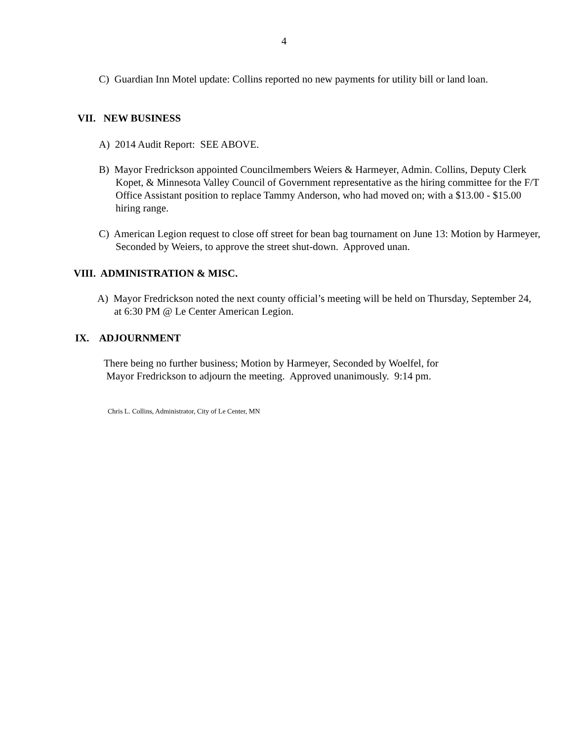4
C) Guardian Inn Motel update: Collins reported no new payments for utility bill or land loan.
VII. NEW BUSINESS
A) 2014 Audit Report: SEE ABOVE.
B) Mayor Fredrickson appointed Councilmembers Weiers & Harmeyer, Admin. Collins, Deputy Clerk Kopet, & Minnesota Valley Council of Government representative as the hiring committee for the F/T Office Assistant position to replace Tammy Anderson, who had moved on; with a $13.00 - $15.00 hiring range.
C) American Legion request to close off street for bean bag tournament on June 13: Motion by Harmeyer, Seconded by Weiers, to approve the street shut-down. Approved unan.
VIII. ADMINISTRATION & MISC.
A) Mayor Fredrickson noted the next county official’s meeting will be held on Thursday, September 24, at 6:30 PM @ Le Center American Legion.
IX. ADJOURNMENT
There being no further business; Motion by Harmeyer, Seconded by Woelfel, for
Mayor Fredrickson to adjourn the meeting. Approved unanimously. 9:14 pm.
Chris L. Collins, Administrator, City of Le Center, MN